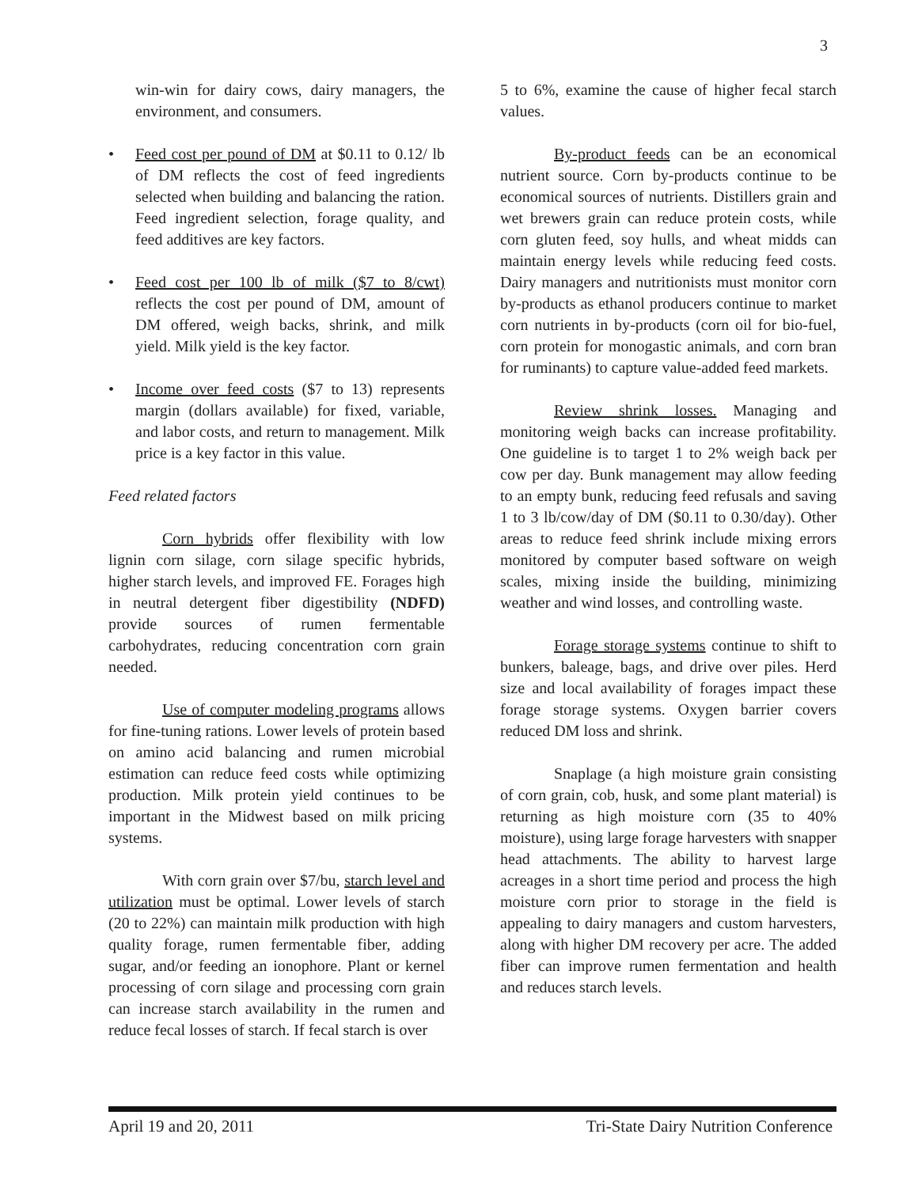3
win-win for dairy cows, dairy managers, the environment, and consumers.
• Feed cost per pound of DM at $0.11 to 0.12/ lb of DM reflects the cost of feed ingredients selected when building and balancing the ration. Feed ingredient selection, forage quality, and feed additives are key factors.
• Feed cost per 100 lb of milk ($7 to 8/cwt) reflects the cost per pound of DM, amount of DM offered, weigh backs, shrink, and milk yield. Milk yield is the key factor.
• Income over feed costs ($7 to 13) represents margin (dollars available) for fixed, variable, and labor costs, and return to management. Milk price is a key factor in this value.
Feed related factors
Corn hybrids offer flexibility with low lignin corn silage, corn silage specific hybrids, higher starch levels, and improved FE. Forages high in neutral detergent fiber digestibility (NDFD) provide sources of rumen fermentable carbohydrates, reducing concentration corn grain needed.
Use of computer modeling programs allows for fine-tuning rations. Lower levels of protein based on amino acid balancing and rumen microbial estimation can reduce feed costs while optimizing production. Milk protein yield continues to be important in the Midwest based on milk pricing systems.
With corn grain over $7/bu, starch level and utilization must be optimal. Lower levels of starch (20 to 22%) can maintain milk production with high quality forage, rumen fermentable fiber, adding sugar, and/or feeding an ionophore. Plant or kernel processing of corn silage and processing corn grain can increase starch availability in the rumen and reduce fecal losses of starch. If fecal starch is over
5 to 6%, examine the cause of higher fecal starch values.
By-product feeds can be an economical nutrient source. Corn by-products continue to be economical sources of nutrients. Distillers grain and wet brewers grain can reduce protein costs, while corn gluten feed, soy hulls, and wheat midds can maintain energy levels while reducing feed costs. Dairy managers and nutritionists must monitor corn by-products as ethanol producers continue to market corn nutrients in by-products (corn oil for bio-fuel, corn protein for monogastic animals, and corn bran for ruminants) to capture value-added feed markets.
Review shrink losses. Managing and monitoring weigh backs can increase profitability. One guideline is to target 1 to 2% weigh back per cow per day. Bunk management may allow feeding to an empty bunk, reducing feed refusals and saving 1 to 3 lb/cow/day of DM ($0.11 to 0.30/day). Other areas to reduce feed shrink include mixing errors monitored by computer based software on weigh scales, mixing inside the building, minimizing weather and wind losses, and controlling waste.
Forage storage systems continue to shift to bunkers, baleage, bags, and drive over piles. Herd size and local availability of forages impact these forage storage systems. Oxygen barrier covers reduced DM loss and shrink.
Snaplage (a high moisture grain consisting of corn grain, cob, husk, and some plant material) is returning as high moisture corn (35 to 40% moisture), using large forage harvesters with snapper head attachments. The ability to harvest large acreages in a short time period and process the high moisture corn prior to storage in the field is appealing to dairy managers and custom harvesters, along with higher DM recovery per acre. The added fiber can improve rumen fermentation and health and reduces starch levels.
April 19 and 20, 2011 Tri-State Dairy Nutrition Conference